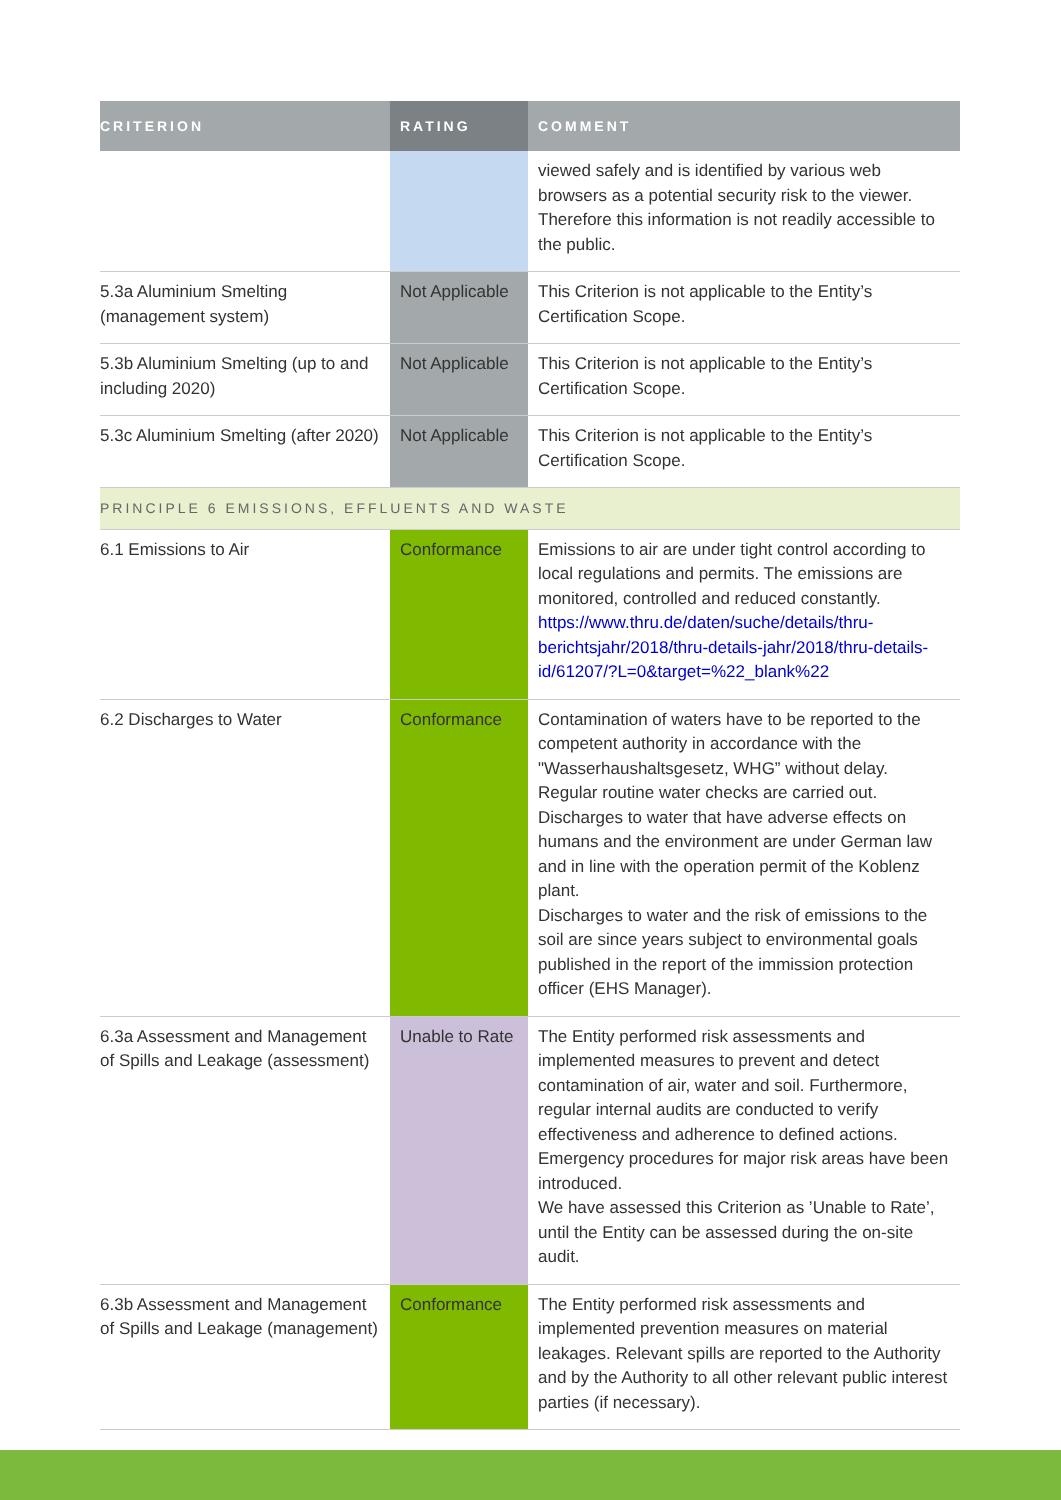| CRITERION | RATING | COMMENT |
| --- | --- | --- |
| | | viewed safely and is identified by various web browsers as a potential security risk to the viewer. Therefore this information is not readily accessible to the public. |
| 5.3a Aluminium Smelting (management system) | Not Applicable | This Criterion is not applicable to the Entity’s Certification Scope. |
| 5.3b Aluminium Smelting (up to and including 2020) | Not Applicable | This Criterion is not applicable to the Entity’s Certification Scope. |
| 5.3c Aluminium Smelting (after 2020) | Not Applicable | This Criterion is not applicable to the Entity’s Certification Scope. |
| PRINCIPLE 6 EMISSIONS, EFFLUENTS AND WASTE | | |
| 6.1 Emissions to Air | Conformance | Emissions to air are under tight control according to local regulations and permits. The emissions are monitored, controlled and reduced constantly. https://www.thru.de/daten/suche/details/thru-berichtsjahr/2018/thru-details-jahr/2018/thru-details-id/61207/?L=0&target=%22_blank%22 |
| 6.2 Discharges to Water | Conformance | Contamination of waters have to be reported to the competent authority in accordance with the "Wasserhaushaltsgesetz, WHG” without delay. Regular routine water checks are carried out. Discharges to water that have adverse effects on humans and the environment are under German law and in line with the operation permit of the Koblenz plant. Discharges to water and the risk of emissions to the soil are since years subject to environmental goals published in the report of the immission protection officer (EHS Manager). |
| 6.3a Assessment and Management of Spills and Leakage (assessment) | Unable to Rate | The Entity performed risk assessments and implemented measures to prevent and detect contamination of air, water and soil. Furthermore, regular internal audits are conducted to verify effectiveness and adherence to defined actions. Emergency procedures for major risk areas have been introduced. We have assessed this Criterion as ’Unable to Rate’, until the Entity can be assessed during the on-site audit. |
| 6.3b Assessment and Management of Spills and Leakage (management) | Conformance | The Entity performed risk assessments and implemented prevention measures on material leakages. Relevant spills are reported to the Authority and by the Authority to all other relevant public interest parties (if necessary). |